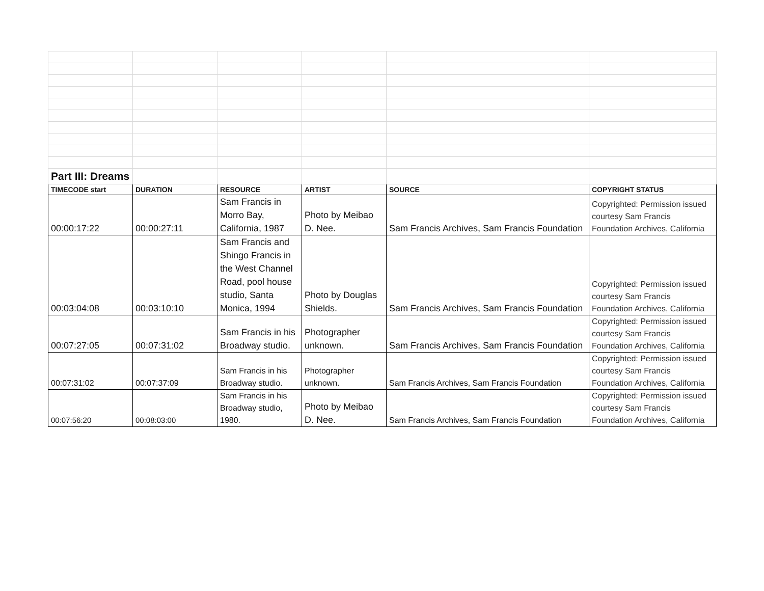| Part III: Dreams | | | | | |
| TIMECODE start | DURATION | RESOURCE | ARTIST | SOURCE | COPYRIGHT STATUS |
| 00:00:17:22 | 00:00:27:11 | Sam Francis in Morro Bay, California, 1987 | Photo by Meibao D. Nee. | Sam Francis Archives, Sam Francis Foundation | Copyrighted: Permission issued courtesy Sam Francis Foundation Archives, California |
| 00:03:04:08 | 00:03:10:10 | Sam Francis and Shingo Francis in the West Channel Road, pool house studio, Santa Monica, 1994 | Photo by Douglas Shields. | Sam Francis Archives, Sam Francis Foundation | Copyrighted: Permission issued courtesy Sam Francis Foundation Archives, California |
| 00:07:27:05 | 00:07:31:02 | Sam Francis in his Broadway studio. | Photographer unknown. | Sam Francis Archives, Sam Francis Foundation | Copyrighted: Permission issued courtesy Sam Francis Foundation Archives, California |
| 00:07:31:02 | 00:07:37:09 | Sam Francis in his Broadway studio. | Photographer unknown. | Sam Francis Archives, Sam Francis Foundation | Copyrighted: Permission issued courtesy Sam Francis Foundation Archives, California |
| 00:07:56:20 | 00:08:03:00 | Sam Francis in his Broadway studio, 1980. | Photo by Meibao D. Nee. | Sam Francis Archives, Sam Francis Foundation | Copyrighted: Permission issued courtesy Sam Francis Foundation Archives, California |